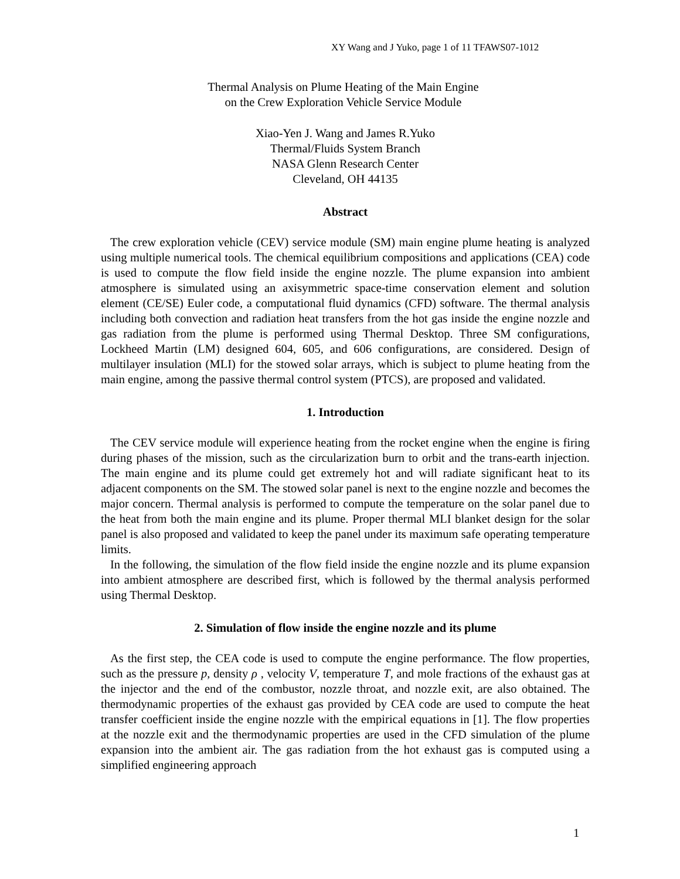XY Wang and J Yuko, page 1 of 11 TFAWS07-1012
Thermal Analysis on Plume Heating of the Main Engine
on the Crew Exploration Vehicle Service Module
Xiao-Yen J. Wang and James R.Yuko
Thermal/Fluids System Branch
NASA Glenn Research Center
Cleveland, OH 44135
Abstract
The crew exploration vehicle (CEV) service module (SM) main engine plume heating is analyzed using multiple numerical tools. The chemical equilibrium compositions and applications (CEA) code is used to compute the flow field inside the engine nozzle. The plume expansion into ambient atmosphere is simulated using an axisymmetric space-time conservation element and solution element (CE/SE) Euler code, a computational fluid dynamics (CFD) software. The thermal analysis including both convection and radiation heat transfers from the hot gas inside the engine nozzle and gas radiation from the plume is performed using Thermal Desktop. Three SM configurations, Lockheed Martin (LM) designed 604, 605, and 606 configurations, are considered. Design of multilayer insulation (MLI) for the stowed solar arrays, which is subject to plume heating from the main engine, among the passive thermal control system (PTCS), are proposed and validated.
1. Introduction
The CEV service module will experience heating from the rocket engine when the engine is firing during phases of the mission, such as the circularization burn to orbit and the trans-earth injection. The main engine and its plume could get extremely hot and will radiate significant heat to its adjacent components on the SM. The stowed solar panel is next to the engine nozzle and becomes the major concern. Thermal analysis is performed to compute the temperature on the solar panel due to the heat from both the main engine and its plume. Proper thermal MLI blanket design for the solar panel is also proposed and validated to keep the panel under its maximum safe operating temperature limits.
In the following, the simulation of the flow field inside the engine nozzle and its plume expansion into ambient atmosphere are described first, which is followed by the thermal analysis performed using Thermal Desktop.
2. Simulation of flow inside the engine nozzle and its plume
As the first step, the CEA code is used to compute the engine performance. The flow properties, such as the pressure p, density ρ , velocity V, temperature T, and mole fractions of the exhaust gas at the injector and the end of the combustor, nozzle throat, and nozzle exit, are also obtained. The thermodynamic properties of the exhaust gas provided by CEA code are used to compute the heat transfer coefficient inside the engine nozzle with the empirical equations in [1]. The flow properties at the nozzle exit and the thermodynamic properties are used in the CFD simulation of the plume expansion into the ambient air. The gas radiation from the hot exhaust gas is computed using a simplified engineering approach
1